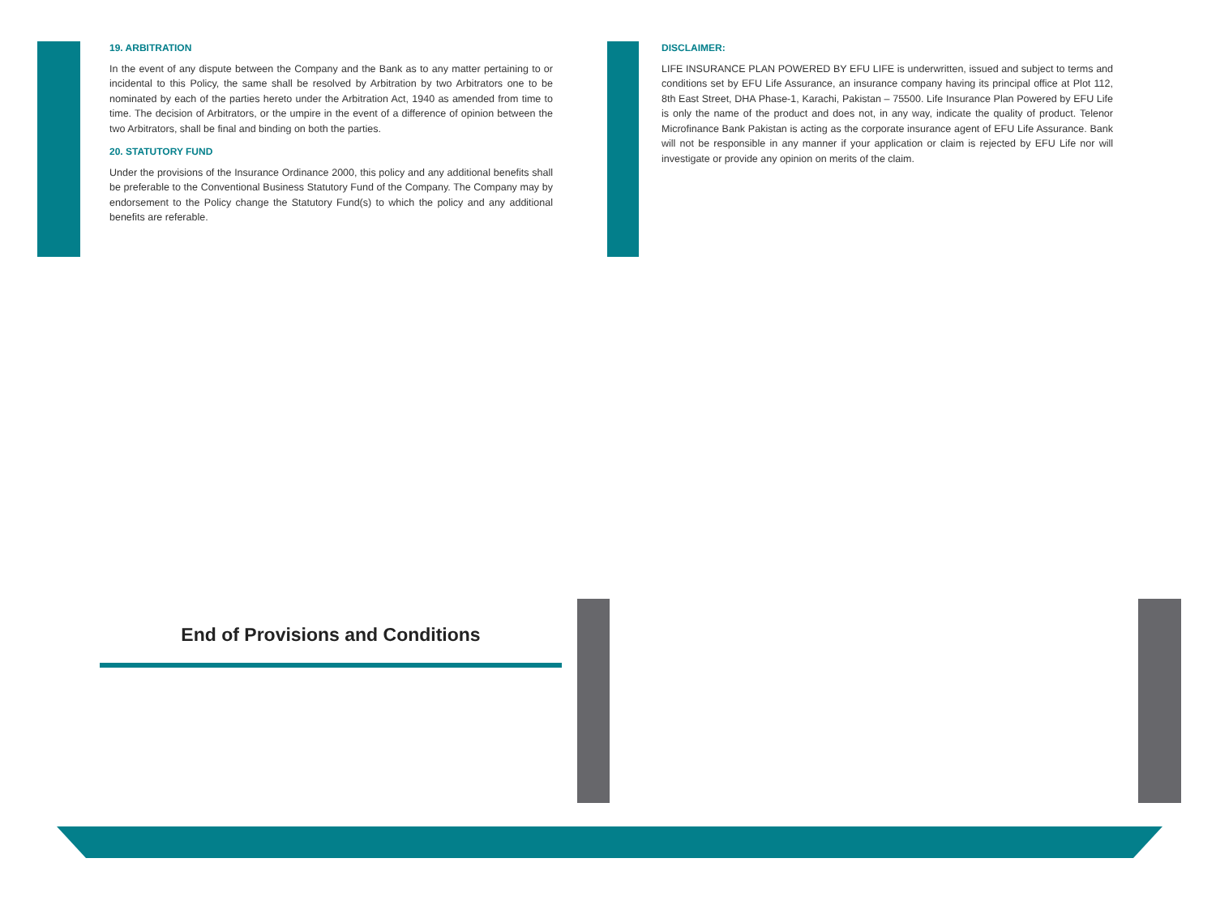19. ARBITRATION
In the event of any dispute between the Company and the Bank as to any matter pertaining to or incidental to this Policy, the same shall be resolved by Arbitration by two Arbitrators one to be nominated by each of the parties hereto under the Arbitration Act, 1940 as amended from time to time. The decision of Arbitrators, or the umpire in the event of a difference of opinion between the two Arbitrators, shall be final and binding on both the parties.
20. STATUTORY FUND
Under the provisions of the Insurance Ordinance 2000, this policy and any additional benefits shall be preferable to the Conventional Business Statutory Fund of the Company. The Company may by endorsement to the Policy change the Statutory Fund(s) to which the policy and any additional benefits are referable.
DISCLAIMER:
LIFE INSURANCE PLAN POWERED BY EFU LIFE is underwritten, issued and subject to terms and conditions set by EFU Life Assurance, an insurance company having its principal office at Plot 112, 8th East Street, DHA Phase-1, Karachi, Pakistan – 75500. Life Insurance Plan Powered by EFU Life is only the name of the product and does not, in any way, indicate the quality of product. Telenor Microfinance Bank Pakistan is acting as the corporate insurance agent of EFU Life Assurance. Bank will not be responsible in any manner if your application or claim is rejected by EFU Life nor will investigate or provide any opinion on merits of the claim.
End of Provisions and Conditions